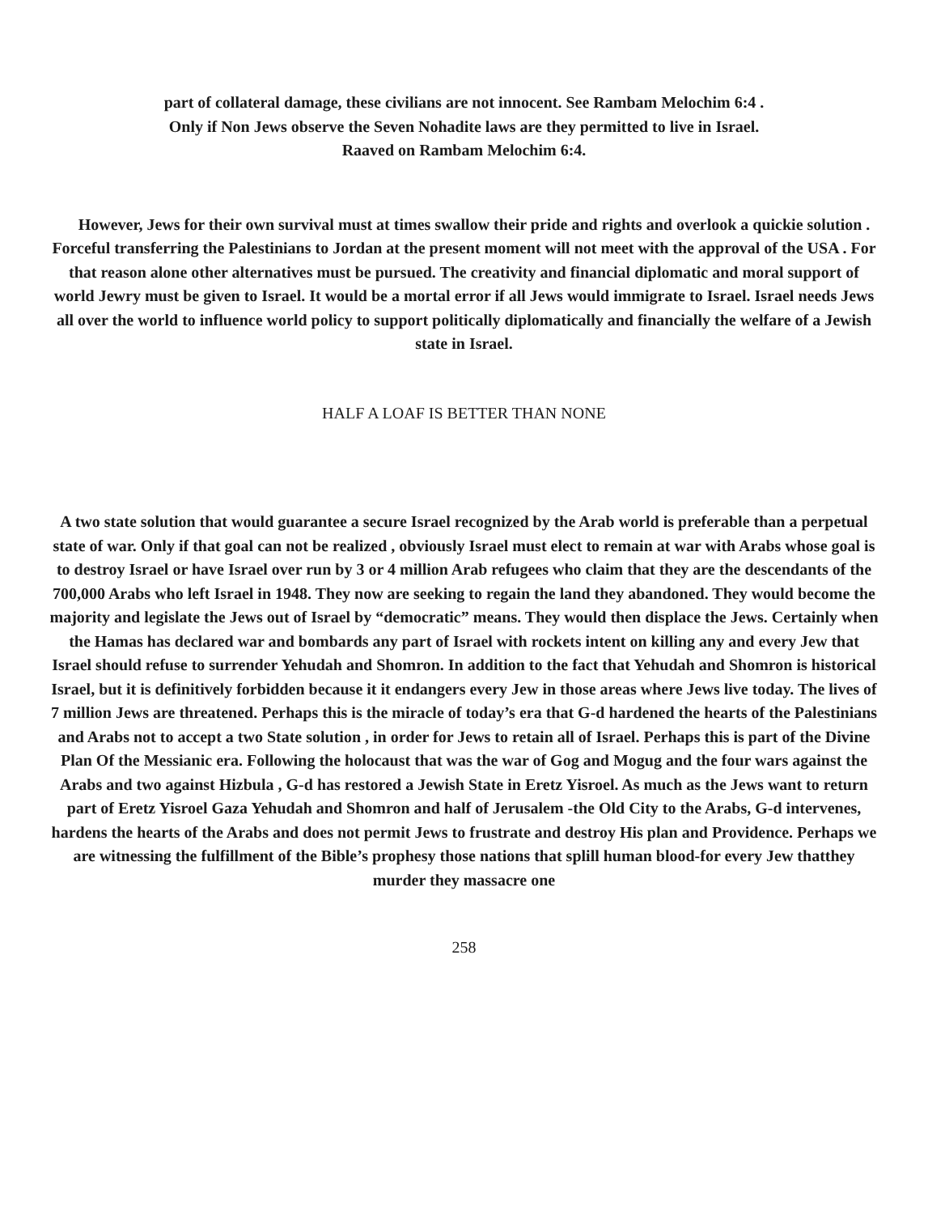part of collateral damage, these civilians are not innocent. See Rambam Melochim 6:4 .
Only if Non Jews observe the Seven Nohadite laws are they permitted to live in Israel.
Raaved on Rambam Melochim 6:4.
However, Jews for their own survival must at times swallow their pride and rights and overlook a quickie solution . Forceful transferring the Palestinians to Jordan at the present moment will not meet with the approval of the USA . For that reason alone other alternatives must be pursued. The creativity and financial diplomatic and moral support of world Jewry must be given to Israel. It would be a mortal error if all Jews would immigrate to Israel. Israel needs Jews all over the world to influence world policy to support politically diplomatically and financially the welfare of a Jewish state in Israel.
HALF A LOAF IS BETTER THAN NONE
A two state solution that would guarantee a secure Israel recognized by the Arab world is preferable than a perpetual state of war. Only if that goal can not be realized , obviously Israel must elect to remain at war with Arabs whose goal is to destroy Israel or have Israel over run by 3 or 4 million Arab refugees who claim that they are the descendants of the 700,000 Arabs who left Israel in 1948. They now are seeking to regain the land they abandoned. They would become the majority and legislate the Jews out of Israel by “democratic” means. They would then displace the Jews. Certainly when the Hamas has declared war and bombards any part of Israel with rockets intent on killing any and every Jew that Israel should refuse to surrender Yehudah and Shomron. In addition to the fact that Yehudah and Shomron is historical Israel, but it is definitively forbidden because it it endangers every Jew in those areas where Jews live today. The lives of 7 million Jews are threatened. Perhaps this is the miracle of today’s era that G-d hardened the hearts of the Palestinians and Arabs not to accept a two State solution , in order for Jews to retain all of Israel. Perhaps this is part of the Divine Plan Of the Messianic era. Following the holocaust that was the war of Gog and Mogug and the four wars against the Arabs and two against Hizbula , G-d has restored a Jewish State in Eretz Yisroel. As much as the Jews want to return part of Eretz Yisroel Gaza Yehudah and Shomron and half of Jerusalem -the Old City to the Arabs, G-d intervenes, hardens the hearts of the Arabs and does not permit Jews to frustrate and destroy His plan and Providence. Perhaps we are witnessing the fulfillment of the Bible’s prophesy those nations that splill human blood-for every Jew thatthey murder they massacre one
258